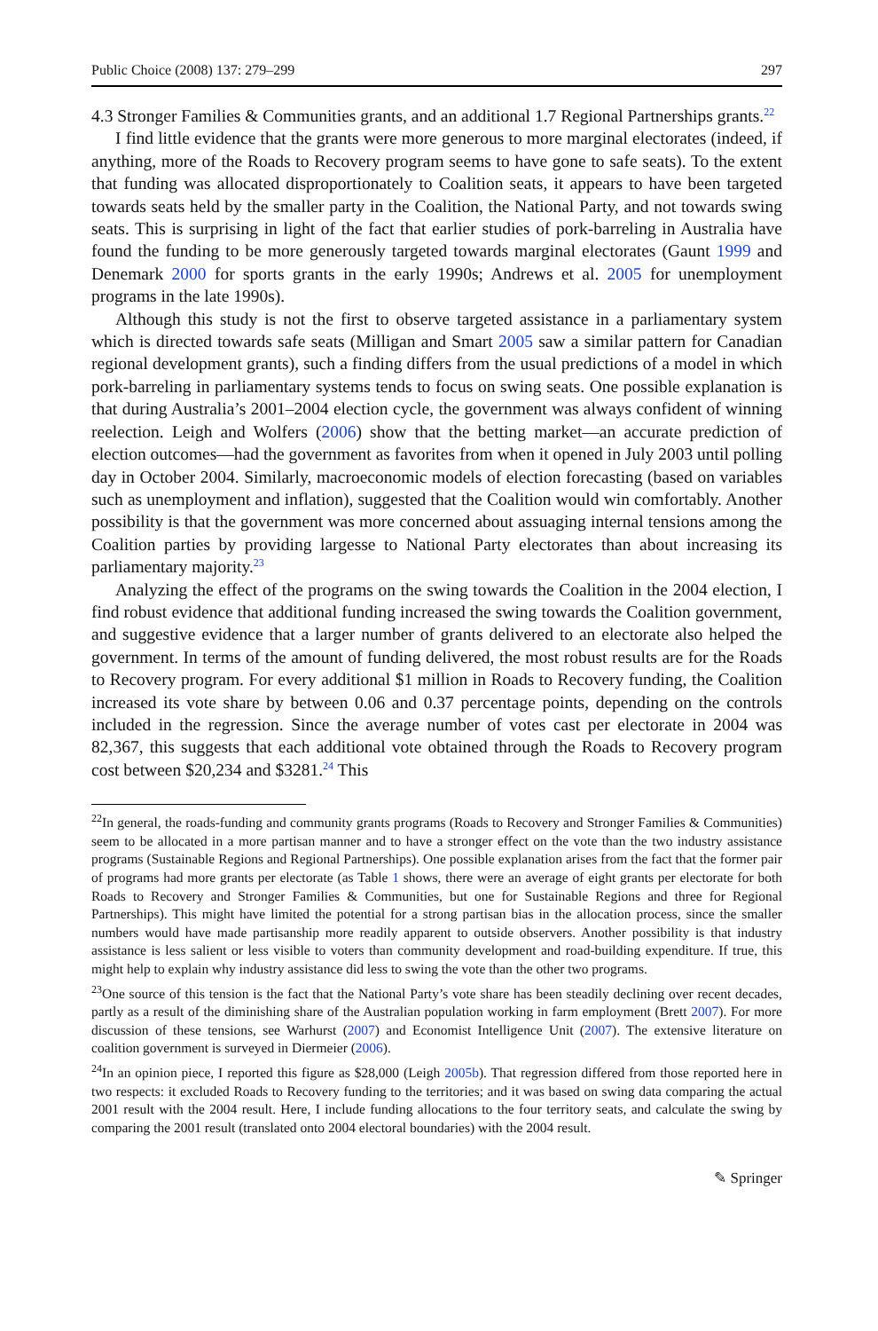Public Choice (2008) 137: 279–299 297
4.3 Stronger Families & Communities grants, and an additional 1.7 Regional Partnerships grants.<sup>22</sup>
I find little evidence that the grants were more generous to more marginal electorates (indeed, if anything, more of the Roads to Recovery program seems to have gone to safe seats). To the extent that funding was allocated disproportionately to Coalition seats, it appears to have been targeted towards seats held by the smaller party in the Coalition, the National Party, and not towards swing seats. This is surprising in light of the fact that earlier studies of pork-barreling in Australia have found the funding to be more generously targeted towards marginal electorates (Gaunt 1999 and Denemark 2000 for sports grants in the early 1990s; Andrews et al. 2005 for unemployment programs in the late 1990s).
Although this study is not the first to observe targeted assistance in a parliamentary system which is directed towards safe seats (Milligan and Smart 2005 saw a similar pattern for Canadian regional development grants), such a finding differs from the usual predictions of a model in which pork-barreling in parliamentary systems tends to focus on swing seats. One possible explanation is that during Australia’s 2001–2004 election cycle, the government was always confident of winning reelection. Leigh and Wolfers (2006) show that the betting market—an accurate prediction of election outcomes—had the government as favorites from when it opened in July 2003 until polling day in October 2004. Similarly, macroeconomic models of election forecasting (based on variables such as unemployment and inflation), suggested that the Coalition would win comfortably. Another possibility is that the government was more concerned about assuaging internal tensions among the Coalition parties by providing largesse to National Party electorates than about increasing its parliamentary majority.<sup>23</sup>
Analyzing the effect of the programs on the swing towards the Coalition in the 2004 election, I find robust evidence that additional funding increased the swing towards the Coalition government, and suggestive evidence that a larger number of grants delivered to an electorate also helped the government. In terms of the amount of funding delivered, the most robust results are for the Roads to Recovery program. For every additional $1 million in Roads to Recovery funding, the Coalition increased its vote share by between 0.06 and 0.37 percentage points, depending on the controls included in the regression. Since the average number of votes cast per electorate in 2004 was 82,367, this suggests that each additional vote obtained through the Roads to Recovery program cost between $20,234 and $3281.<sup>24</sup> This
<sup>22</sup> In general, the roads-funding and community grants programs (Roads to Recovery and Stronger Families & Communities) seem to be allocated in a more partisan manner and to have a stronger effect on the vote than the two industry assistance programs (Sustainable Regions and Regional Partnerships). One possible explanation arises from the fact that the former pair of programs had more grants per electorate (as Table 1 shows, there were an average of eight grants per electorate for both Roads to Recovery and Stronger Families & Communities, but one for Sustainable Regions and three for Regional Partnerships). This might have limited the potential for a strong partisan bias in the allocation process, since the smaller numbers would have made partisanship more readily apparent to outside observers. Another possibility is that industry assistance is less salient or less visible to voters than community development and road-building expenditure. If true, this might help to explain why industry assistance did less to swing the vote than the other two programs.
<sup>23</sup> One source of this tension is the fact that the National Party’s vote share has been steadily declining over recent decades, partly as a result of the diminishing share of the Australian population working in farm employment (Brett 2007). For more discussion of these tensions, see Warhurst (2007) and Economist Intelligence Unit (2007). The extensive literature on coalition government is surveyed in Diermeier (2006).
<sup>24</sup> In an opinion piece, I reported this figure as $28,000 (Leigh 2005b). That regression differed from those reported here in two respects: it excluded Roads to Recovery funding to the territories; and it was based on swing data comparing the actual 2001 result with the 2004 result. Here, I include funding allocations to the four territory seats, and calculate the swing by comparing the 2001 result (translated onto 2004 electoral boundaries) with the 2004 result.
✎ Springer